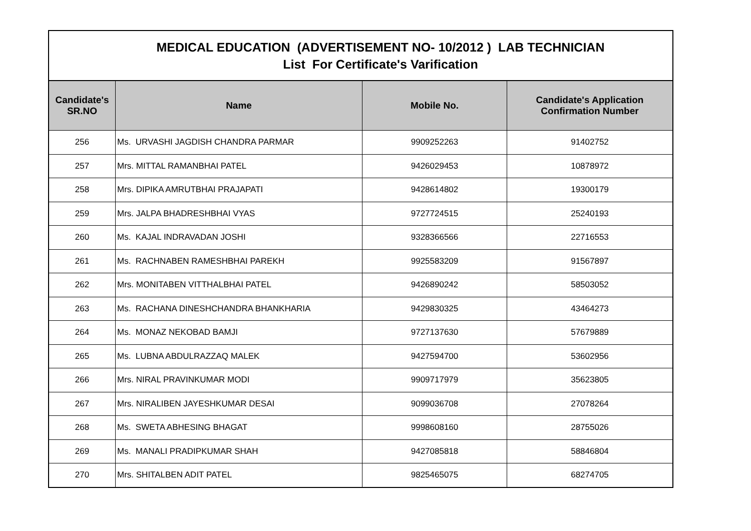| MEDICAL EDUCATION (ADVERTISEMENT NO- 10/2012 ) LAB TECHNICIAN List For Certificate's Varification | | | |
| Candidate's SR.NO | Name | Mobile No. | Candidate's Application Confirmation Number |
| 256 | Ms. URVASHI JAGDISH CHANDRA PARMAR | 9909252263 | 91402752 |
| 257 | Mrs. MITTAL RAMANBHAI PATEL | 9426029453 | 10878972 |
| 258 | Mrs. DIPIKA AMRUTBHAI PRAJAPATI | 9428614802 | 19300179 |
| 259 | Mrs. JALPA BHADRESHBHAI VYAS | 9727724515 | 25240193 |
| 260 | Ms. KAJAL INDRAVADAN JOSHI | 9328366566 | 22716553 |
| 261 | Ms. RACHNABEN RAMESHBHAI PAREKH | 9925583209 | 91567897 |
| 262 | Mrs. MONITABEN VITTHALBHAI PATEL | 9426890242 | 58503052 |
| 263 | Ms. RACHANA DINESHCHANDRA BHANKHARIA | 9429830325 | 43464273 |
| 264 | Ms. MONAZ NEKOBAD BAMJI | 9727137630 | 57679889 |
| 265 | Ms. LUBNA ABDULRAZZAQ MALEK | 9427594700 | 53602956 |
| 266 | Mrs. NIRAL PRAVINKUMAR MODI | 9909717979 | 35623805 |
| 267 | Mrs. NIRALIBEN JAYESHKUMAR DESAI | 9099036708 | 27078264 |
| 268 | Ms. SWETA ABHESING BHAGAT | 9998608160 | 28755026 |
| 269 | Ms. MANALI PRADIPKUMAR SHAH | 9427085818 | 58846804 |
| 270 | Mrs. SHITALBEN ADIT PATEL | 9825465075 | 68274705 |